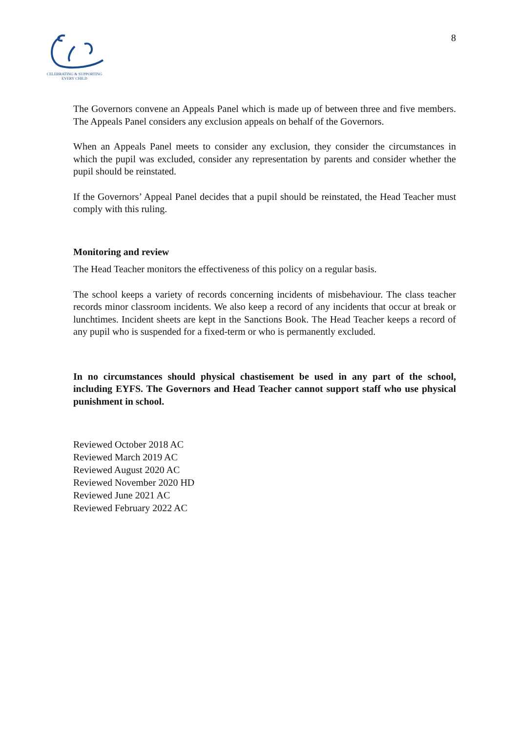CELEBRATING & SUPPORTING
EVERY CHILD
8
The Governors convene an Appeals Panel which is made up of between three and five members. The Appeals Panel considers any exclusion appeals on behalf of the Governors.
When an Appeals Panel meets to consider any exclusion, they consider the circumstances in which the pupil was excluded, consider any representation by parents and consider whether the pupil should be reinstated.
If the Governors’ Appeal Panel decides that a pupil should be reinstated, the Head Teacher must comply with this ruling.
Monitoring and review
The Head Teacher monitors the effectiveness of this policy on a regular basis.
The school keeps a variety of records concerning incidents of misbehaviour. The class teacher records minor classroom incidents. We also keep a record of any incidents that occur at break or lunchtimes. Incident sheets are kept in the Sanctions Book. The Head Teacher keeps a record of any pupil who is suspended for a fixed-term or who is permanently excluded.
In no circumstances should physical chastisement be used in any part of the school, including EYFS. The Governors and Head Teacher cannot support staff who use physical punishment in school.
Reviewed October 2018 AC
Reviewed March 2019 AC
Reviewed August 2020 AC
Reviewed November 2020 HD
Reviewed June 2021 AC
Reviewed February 2022 AC